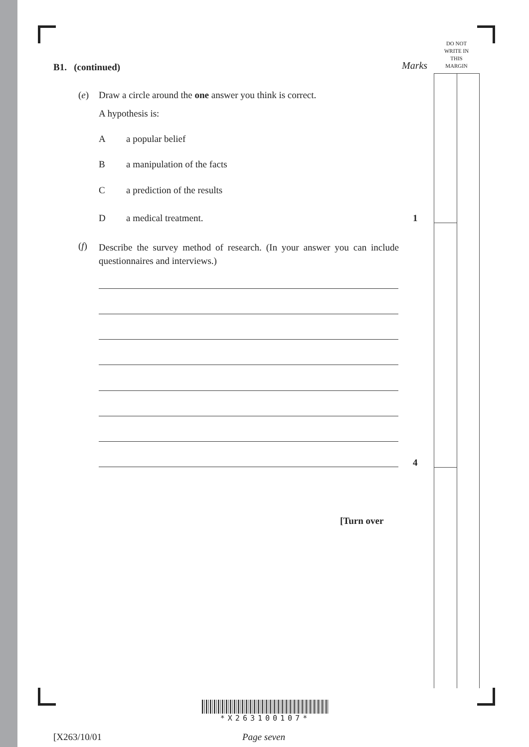DO NOT
WRITE IN
THIS
MARGIN
Marks
B1. (continued)
(e)
Draw a circle around the one answer you think is correct.
A hypothesis is:
A a popular belief
B a manipulation of the facts
C a prediction of the results
D a medical treatment. 1
(f)
Describe the survey method of research. (In your answer you can include questionnaires and interviews.)
4
[Turn over
*X263100107*
[X263/10/01 Page seven